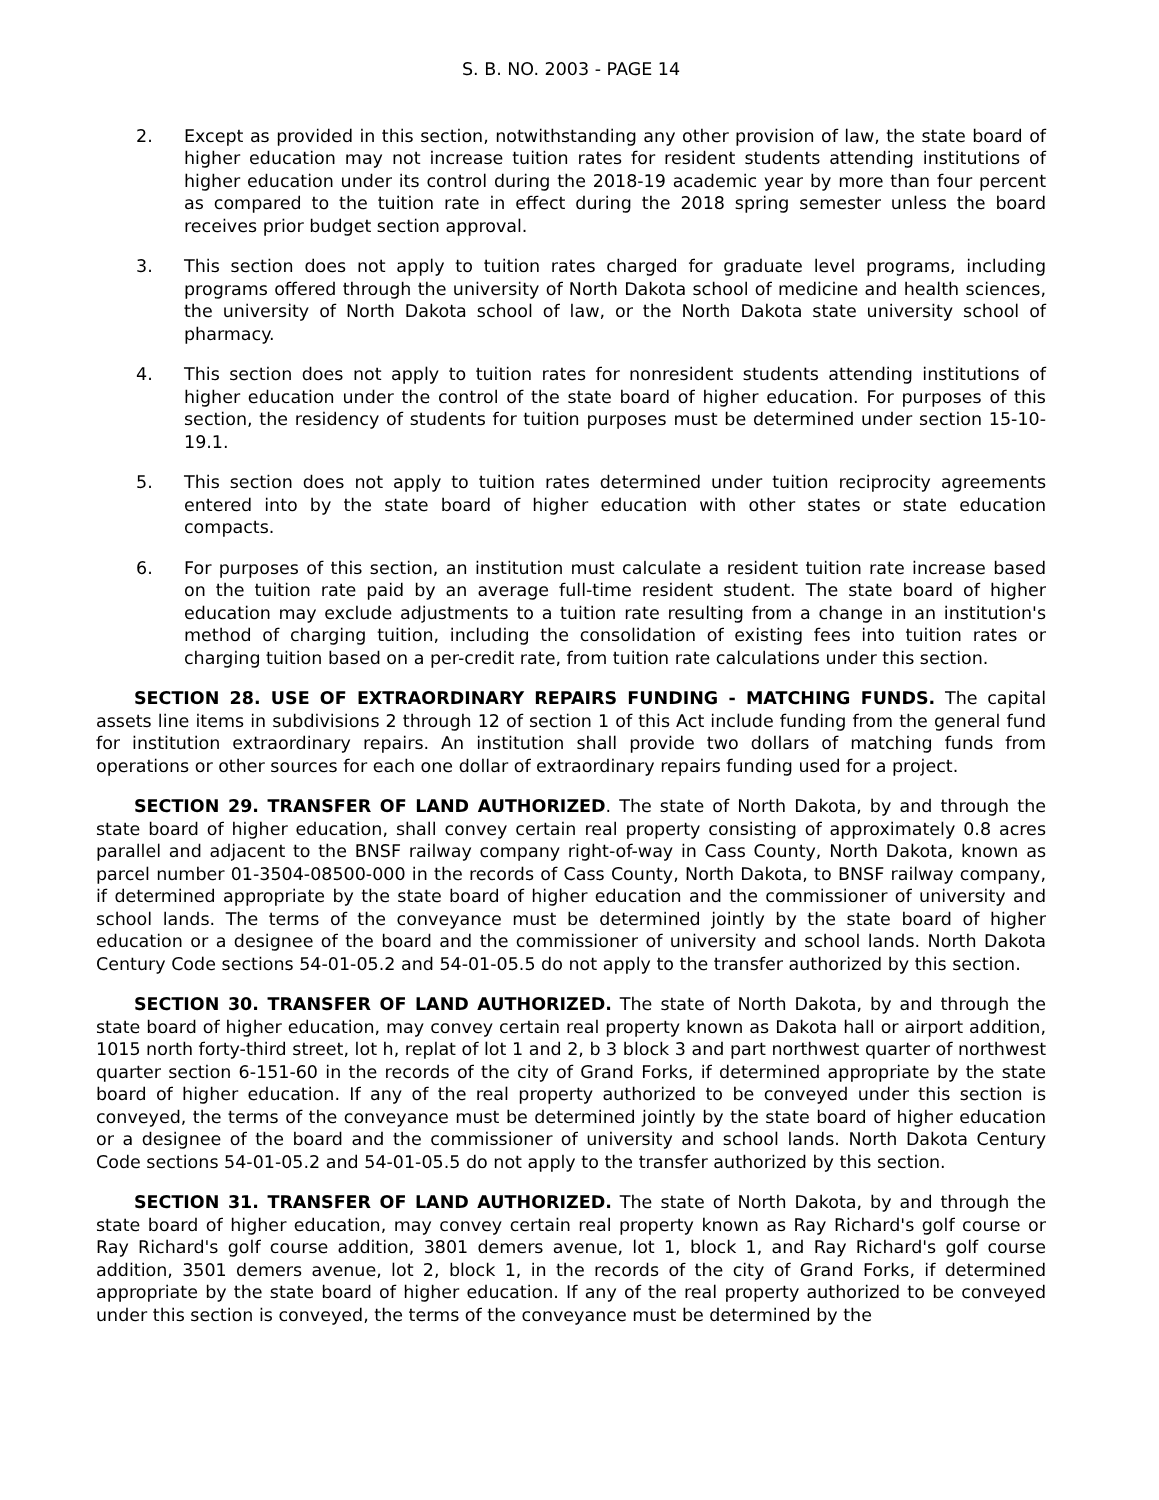S. B. NO. 2003 - PAGE 14
2. Except as provided in this section, notwithstanding any other provision of law, the state board of higher education may not increase tuition rates for resident students attending institutions of higher education under its control during the 2018-19 academic year by more than four percent as compared to the tuition rate in effect during the 2018 spring semester unless the board receives prior budget section approval.
3. This section does not apply to tuition rates charged for graduate level programs, including programs offered through the university of North Dakota school of medicine and health sciences, the university of North Dakota school of law, or the North Dakota state university school of pharmacy.
4. This section does not apply to tuition rates for nonresident students attending institutions of higher education under the control of the state board of higher education. For purposes of this section, the residency of students for tuition purposes must be determined under section 15-10-19.1.
5. This section does not apply to tuition rates determined under tuition reciprocity agreements entered into by the state board of higher education with other states or state education compacts.
6. For purposes of this section, an institution must calculate a resident tuition rate increase based on the tuition rate paid by an average full-time resident student. The state board of higher education may exclude adjustments to a tuition rate resulting from a change in an institution's method of charging tuition, including the consolidation of existing fees into tuition rates or charging tuition based on a per-credit rate, from tuition rate calculations under this section.
SECTION 28. USE OF EXTRAORDINARY REPAIRS FUNDING - MATCHING FUNDS. The capital assets line items in subdivisions 2 through 12 of section 1 of this Act include funding from the general fund for institution extraordinary repairs. An institution shall provide two dollars of matching funds from operations or other sources for each one dollar of extraordinary repairs funding used for a project.
SECTION 29. TRANSFER OF LAND AUTHORIZED. The state of North Dakota, by and through the state board of higher education, shall convey certain real property consisting of approximately 0.8 acres parallel and adjacent to the BNSF railway company right-of-way in Cass County, North Dakota, known as parcel number 01-3504-08500-000 in the records of Cass County, North Dakota, to BNSF railway company, if determined appropriate by the state board of higher education and the commissioner of university and school lands. The terms of the conveyance must be determined jointly by the state board of higher education or a designee of the board and the commissioner of university and school lands. North Dakota Century Code sections 54-01-05.2 and 54-01-05.5 do not apply to the transfer authorized by this section.
SECTION 30. TRANSFER OF LAND AUTHORIZED. The state of North Dakota, by and through the state board of higher education, may convey certain real property known as Dakota hall or airport addition, 1015 north forty-third street, lot h, replat of lot 1 and 2, b 3 block 3 and part northwest quarter of northwest quarter section 6-151-60 in the records of the city of Grand Forks, if determined appropriate by the state board of higher education. If any of the real property authorized to be conveyed under this section is conveyed, the terms of the conveyance must be determined jointly by the state board of higher education or a designee of the board and the commissioner of university and school lands. North Dakota Century Code sections 54-01-05.2 and 54-01-05.5 do not apply to the transfer authorized by this section.
SECTION 31. TRANSFER OF LAND AUTHORIZED. The state of North Dakota, by and through the state board of higher education, may convey certain real property known as Ray Richard's golf course or Ray Richard's golf course addition, 3801 demers avenue, lot 1, block 1, and Ray Richard's golf course addition, 3501 demers avenue, lot 2, block 1, in the records of the city of Grand Forks, if determined appropriate by the state board of higher education. If any of the real property authorized to be conveyed under this section is conveyed, the terms of the conveyance must be determined by the